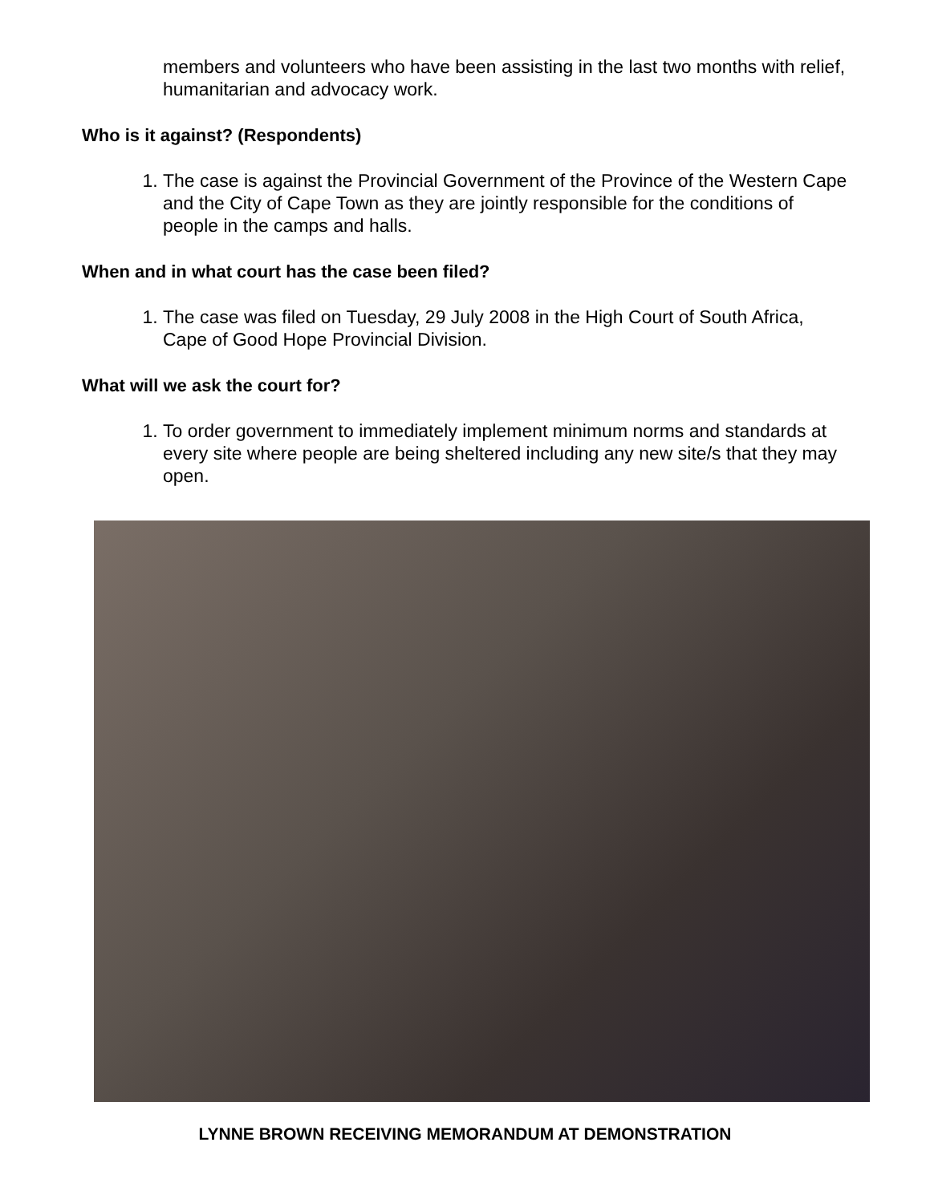members and volunteers who have been assisting in the last two months with relief, humanitarian and advocacy work.
Who is it against? (Respondents)
1. The case is against the Provincial Government of the Province of the Western Cape and the City of Cape Town as they are jointly responsible for the conditions of people in the camps and halls.
When and in what court has the case been filed?
1. The case was filed on Tuesday, 29 July 2008 in the High Court of South Africa, Cape of Good Hope Provincial Division.
What will we ask the court for?
1. To order government to immediately implement minimum norms and standards at every site where people are being sheltered including any new site/s that they may open.
LYNNE BROWN RECEIVING MEMORANDUM AT DEMONSTRATION